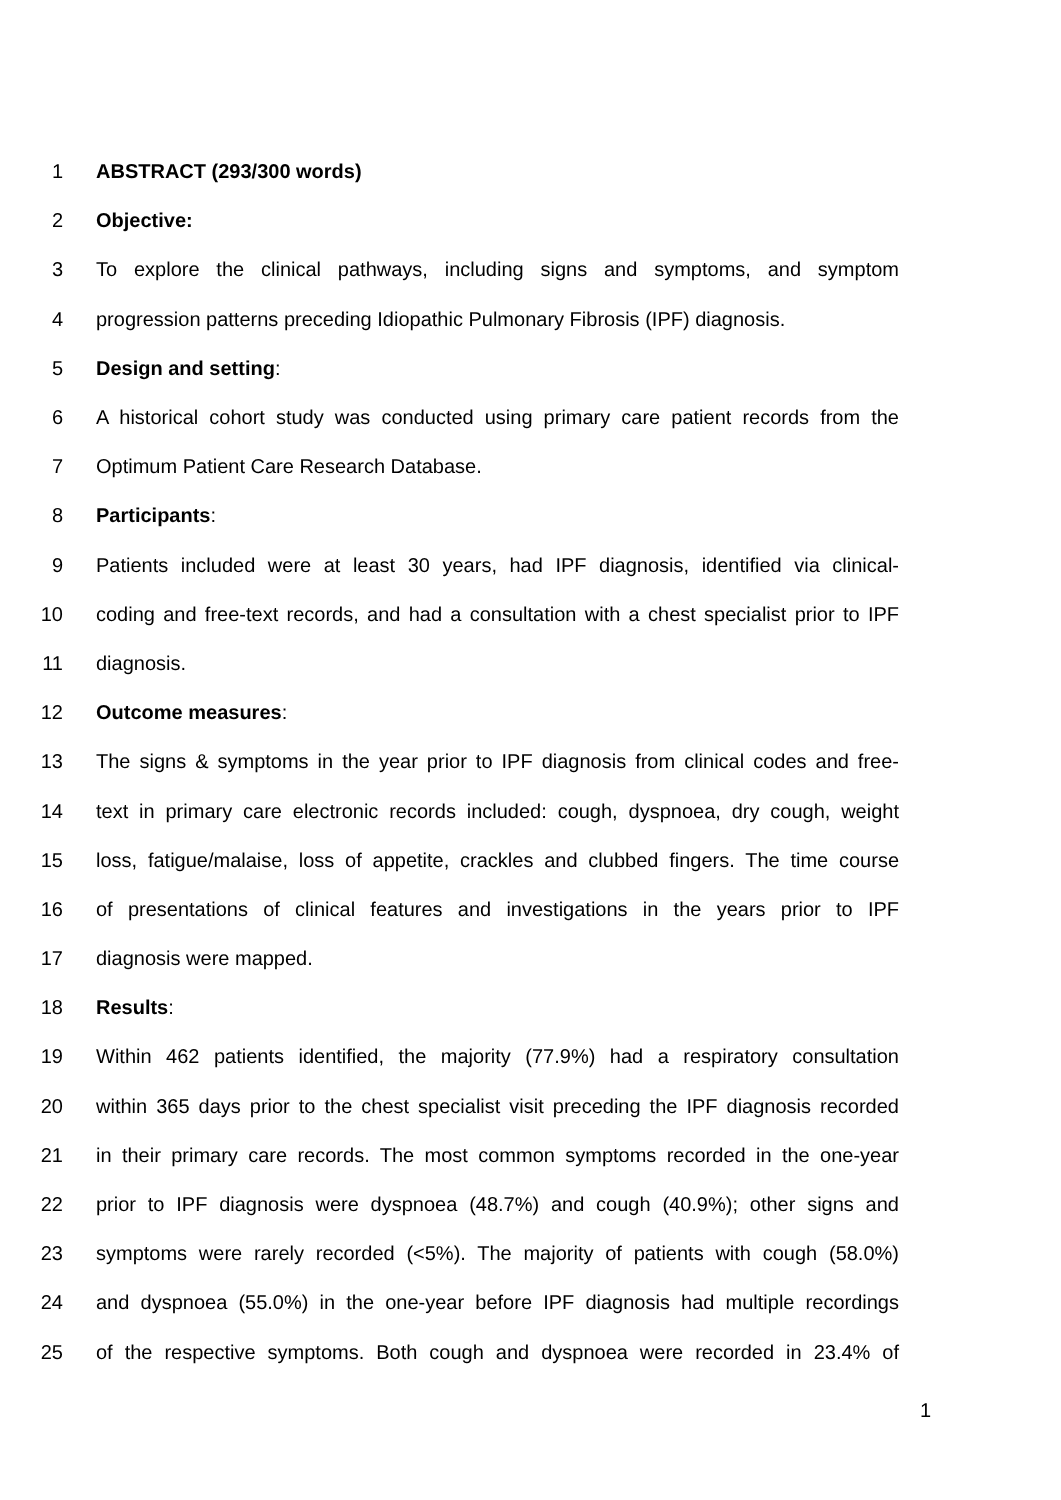1 ABSTRACT (293/300 words)
2 Objective:
3 To explore the clinical pathways, including signs and symptoms, and symptom
4 progression patterns preceding Idiopathic Pulmonary Fibrosis (IPF) diagnosis.
5 Design and setting:
6 A historical cohort study was conducted using primary care patient records from the
7 Optimum Patient Care Research Database.
8 Participants:
9 Patients included were at least 30 years, had IPF diagnosis, identified via clinical-
10 coding and free-text records, and had a consultation with a chest specialist prior to IPF
11 diagnosis.
12 Outcome measures:
13 The signs & symptoms in the year prior to IPF diagnosis from clinical codes and free-
14 text in primary care electronic records included: cough, dyspnoea, dry cough, weight
15 loss, fatigue/malaise, loss of appetite, crackles and clubbed fingers. The time course
16 of presentations of clinical features and investigations in the years prior to IPF
17 diagnosis were mapped.
18 Results:
19 Within 462 patients identified, the majority (77.9%) had a respiratory consultation
20 within 365 days prior to the chest specialist visit preceding the IPF diagnosis recorded
21 in their primary care records. The most common symptoms recorded in the one-year
22 prior to IPF diagnosis were dyspnoea (48.7%) and cough (40.9%); other signs and
23 symptoms were rarely recorded (<5%). The majority of patients with cough (58.0%)
24 and dyspnoea (55.0%) in the one-year before IPF diagnosis had multiple recordings
25 of the respective symptoms. Both cough and dyspnoea were recorded in 23.4% of
1